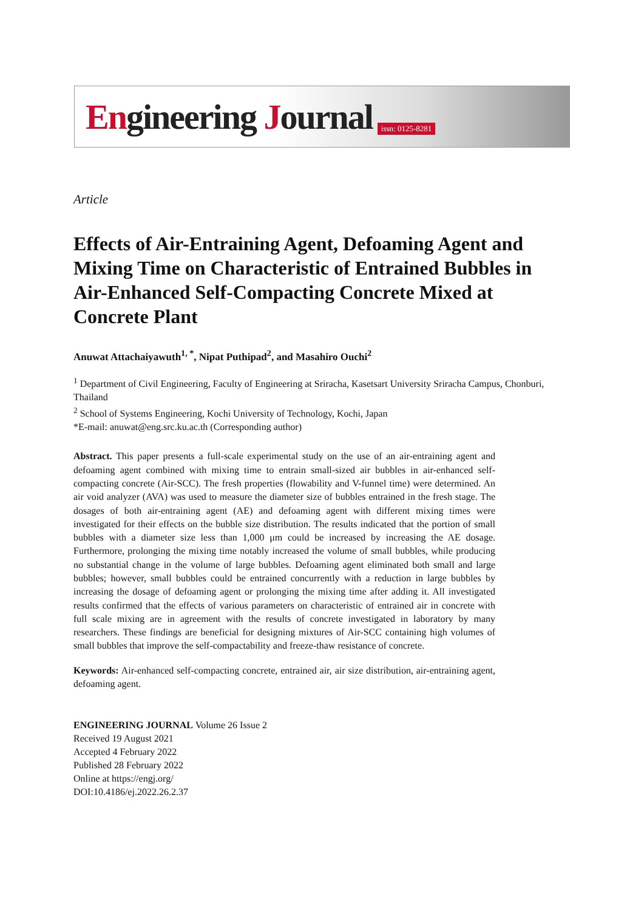Engineering Journal
issn: 0125-8281
Article
Effects of Air-Entraining Agent, Defoaming Agent and Mixing Time on Characteristic of Entrained Bubbles in Air-Enhanced Self-Compacting Concrete Mixed at Concrete Plant
Anuwat Attachaiyawuth<sup>1, *</sup>, Nipat Puthipad<sup>2</sup>, and Masahiro Ouchi<sup>2</sup>
<sup>1</sup> Department of Civil Engineering, Faculty of Engineering at Sriracha, Kasetsart University Sriracha Campus, Chonburi, Thailand
<sup>2</sup> School of Systems Engineering, Kochi University of Technology, Kochi, Japan
*E-mail: anuwat@eng.src.ku.ac.th (Corresponding author)
Abstract. This paper presents a full-scale experimental study on the use of an air-entraining agent and defoaming agent combined with mixing time to entrain small-sized air bubbles in air-enhanced self-compacting concrete (Air-SCC). The fresh properties (flowability and V-funnel time) were determined. An air void analyzer (AVA) was used to measure the diameter size of bubbles entrained in the fresh stage. The dosages of both air-entraining agent (AE) and defoaming agent with different mixing times were investigated for their effects on the bubble size distribution. The results indicated that the portion of small bubbles with a diameter size less than 1,000 μm could be increased by increasing the AE dosage. Furthermore, prolonging the mixing time notably increased the volume of small bubbles, while producing no substantial change in the volume of large bubbles. Defoaming agent eliminated both small and large bubbles; however, small bubbles could be entrained concurrently with a reduction in large bubbles by increasing the dosage of defoaming agent or prolonging the mixing time after adding it. All investigated results confirmed that the effects of various parameters on characteristic of entrained air in concrete with full scale mixing are in agreement with the results of concrete investigated in laboratory by many researchers. These findings are beneficial for designing mixtures of Air-SCC containing high volumes of small bubbles that improve the self-compactability and freeze-thaw resistance of concrete.
Keywords: Air-enhanced self-compacting concrete, entrained air, air size distribution, air-entraining agent, defoaming agent.
ENGINEERING JOURNAL Volume 26 Issue 2
Received 19 August 2021
Accepted 4 February 2022
Published 28 February 2022
Online at https://engj.org/
DOI:10.4186/ej.2022.26.2.37